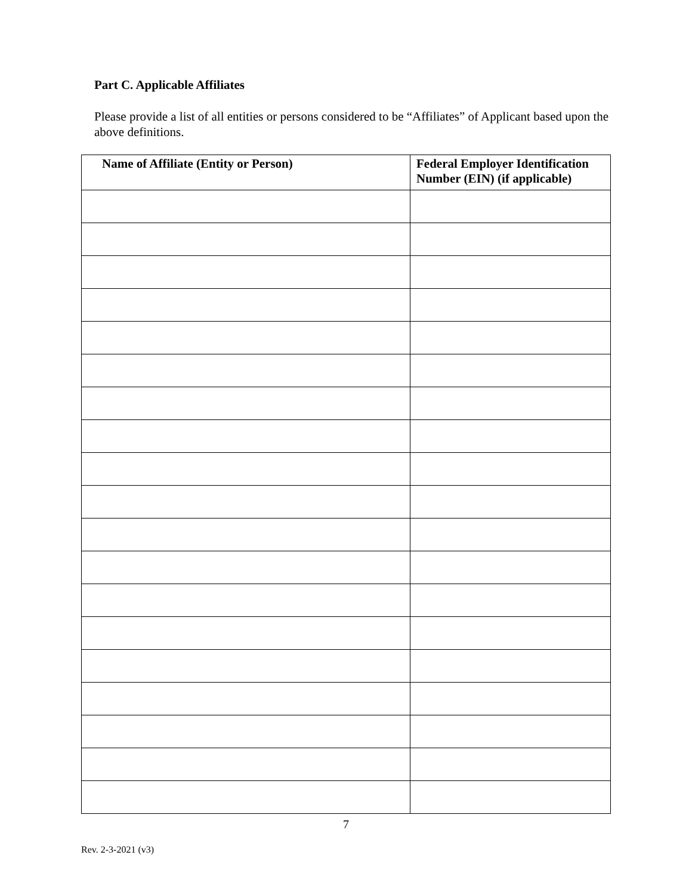Part C. Applicable Affiliates
Please provide a list of all entities or persons considered to be “Affiliates” of Applicant based upon the above definitions.
| Name of Affiliate (Entity or Person) | Federal Employer Identification Number (EIN) (if applicable) |
| --- | --- |
7
Rev. 2-3-2021 (v3)